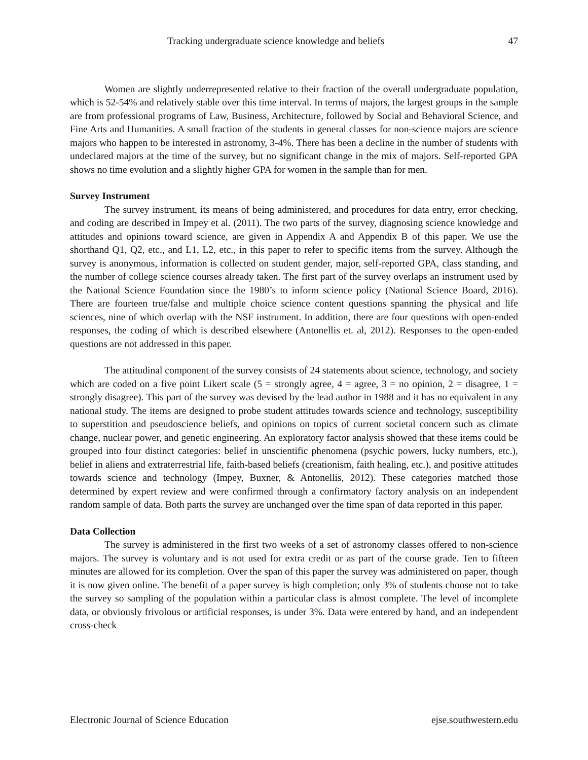Tracking undergraduate science knowledge and beliefs 47
Women are slightly underrepresented relative to their fraction of the overall undergraduate population, which is 52-54% and relatively stable over this time interval. In terms of majors, the largest groups in the sample are from professional programs of Law, Business, Architecture, followed by Social and Behavioral Science, and Fine Arts and Humanities. A small fraction of the students in general classes for non-science majors are science majors who happen to be interested in astronomy, 3-4%. There has been a decline in the number of students with undeclared majors at the time of the survey, but no significant change in the mix of majors. Self-reported GPA shows no time evolution and a slightly higher GPA for women in the sample than for men.
Survey Instrument
The survey instrument, its means of being administered, and procedures for data entry, error checking, and coding are described in Impey et al. (2011). The two parts of the survey, diagnosing science knowledge and attitudes and opinions toward science, are given in Appendix A and Appendix B of this paper. We use the shorthand Q1, Q2, etc., and L1, L2, etc., in this paper to refer to specific items from the survey. Although the survey is anonymous, information is collected on student gender, major, self-reported GPA, class standing, and the number of college science courses already taken. The first part of the survey overlaps an instrument used by the National Science Foundation since the 1980’s to inform science policy (National Science Board, 2016). There are fourteen true/false and multiple choice science content questions spanning the physical and life sciences, nine of which overlap with the NSF instrument. In addition, there are four questions with open-ended responses, the coding of which is described elsewhere (Antonellis et. al, 2012). Responses to the open-ended questions are not addressed in this paper.
The attitudinal component of the survey consists of 24 statements about science, technology, and society which are coded on a five point Likert scale (5 = strongly agree, 4 = agree, 3 = no opinion, 2 = disagree, 1 = strongly disagree). This part of the survey was devised by the lead author in 1988 and it has no equivalent in any national study. The items are designed to probe student attitudes towards science and technology, susceptibility to superstition and pseudoscience beliefs, and opinions on topics of current societal concern such as climate change, nuclear power, and genetic engineering. An exploratory factor analysis showed that these items could be grouped into four distinct categories: belief in unscientific phenomena (psychic powers, lucky numbers, etc.), belief in aliens and extraterrestrial life, faith-based beliefs (creationism, faith healing, etc.), and positive attitudes towards science and technology (Impey, Buxner, & Antonellis, 2012). These categories matched those determined by expert review and were confirmed through a confirmatory factory analysis on an independent random sample of data. Both parts the survey are unchanged over the time span of data reported in this paper.
Data Collection
The survey is administered in the first two weeks of a set of astronomy classes offered to non-science majors. The survey is voluntary and is not used for extra credit or as part of the course grade. Ten to fifteen minutes are allowed for its completion. Over the span of this paper the survey was administered on paper, though it is now given online. The benefit of a paper survey is high completion; only 3% of students choose not to take the survey so sampling of the population within a particular class is almost complete. The level of incomplete data, or obviously frivolous or artificial responses, is under 3%. Data were entered by hand, and an independent cross-check
Electronic Journal of Science Education ejse.southwestern.edu